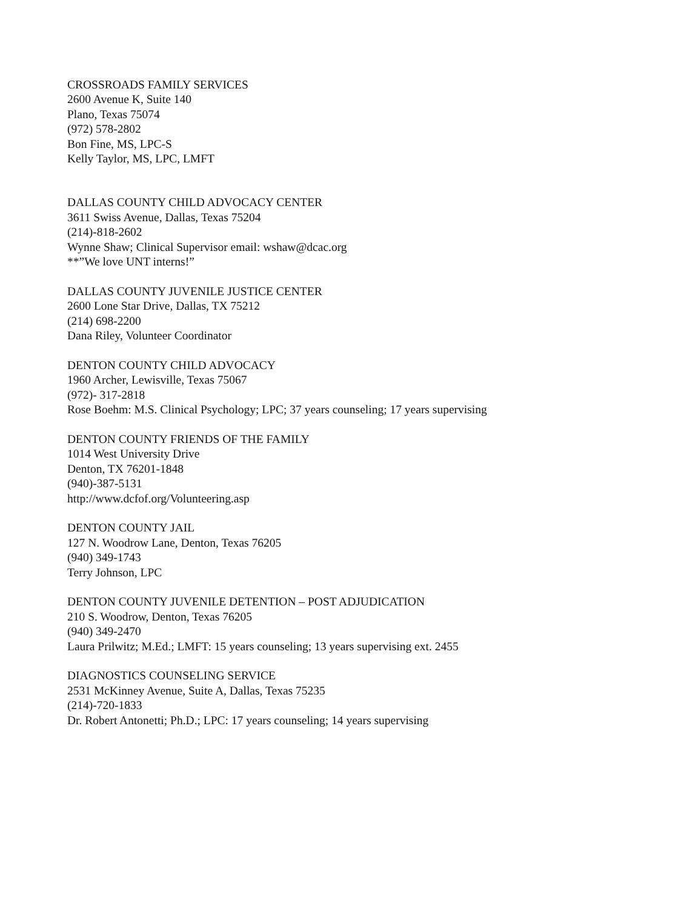CROSSROADS FAMILY SERVICES
2600 Avenue K, Suite 140
Plano, Texas 75074
(972) 578-2802
Bon Fine, MS, LPC-S
Kelly Taylor, MS, LPC, LMFT
DALLAS COUNTY CHILD ADVOCACY CENTER
3611 Swiss Avenue, Dallas, Texas 75204
(214)-818-2602
Wynne Shaw; Clinical Supervisor email: wshaw@dcac.org
**”We love UNT interns!”
DALLAS COUNTY JUVENILE JUSTICE CENTER
2600 Lone Star Drive, Dallas, TX 75212
(214) 698-2200
Dana Riley, Volunteer Coordinator
DENTON COUNTY CHILD ADVOCACY
1960 Archer, Lewisville, Texas 75067
(972)- 317-2818
Rose Boehm: M.S. Clinical Psychology; LPC; 37 years counseling; 17 years supervising
DENTON COUNTY FRIENDS OF THE FAMILY
1014 West University Drive
Denton, TX 76201-1848
(940)-387-5131
http://www.dcfof.org/Volunteering.asp
DENTON COUNTY JAIL
127 N. Woodrow Lane, Denton, Texas 76205
(940) 349-1743
Terry Johnson, LPC
DENTON COUNTY JUVENILE DETENTION – POST ADJUDICATION
210 S. Woodrow, Denton, Texas 76205
(940) 349-2470
Laura Prilwitz; M.Ed.; LMFT: 15 years counseling; 13 years supervising ext. 2455
DIAGNOSTICS COUNSELING SERVICE
2531 McKinney Avenue, Suite A, Dallas, Texas 75235
(214)-720-1833
Dr. Robert Antonetti; Ph.D.; LPC: 17 years counseling; 14 years supervising